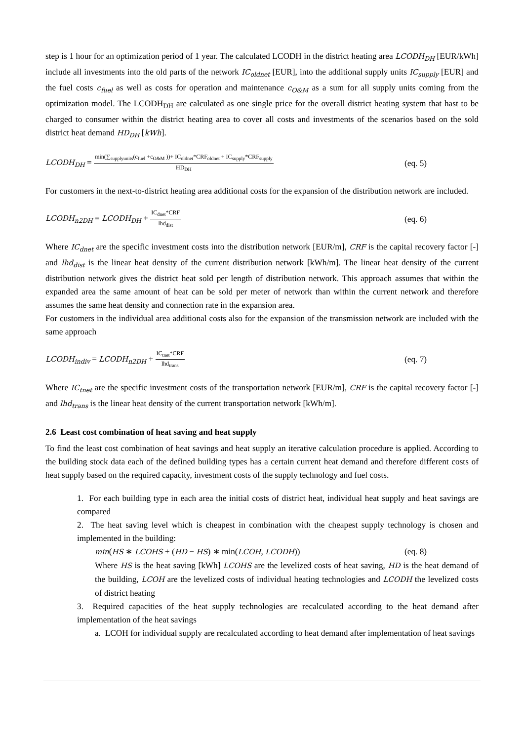step is 1 hour for an optimization period of 1 year. The calculated LCODH in the district heating area LCODH<sub>DH</sub> [EUR/kWh] include all investments into the old parts of the network IC<sub>oldnet</sub> [EUR], into the additional supply units IC<sub>supply</sub> [EUR] and the fuel costs c<sub>fuel</sub> as well as costs for operation and maintenance c<sub>O&M</sub> as a sum for all supply units coming from the optimization model. The LCODH<sub>DH</sub> are calculated as one single price for the overall district heating system that hast to be charged to consumer within the district heating area to cover all costs and investments of the scenarios based on the sold district heat demand HD<sub>DH</sub> [kWh].
LCODH<sub>DH</sub> = min(∑<sub>supplyunits</sub>(c<sub>fuel</sub> +c<sub>O&M</sub> ))+ IC<sub>oldnet</sub>*CRF<sub>oldnet</sub> + IC<sub>supply</sub>*CRF<sub>supply</sub> HD<sub>DH</sub>
(eq. 5)
For customers in the next-to-district heating area additional costs for the expansion of the distribution network are included.
LCODH<sub>n2DH</sub> = LCODH<sub>DH</sub> + IC<sub>dnet</sub>*CRF lhd<sub>dist</sub>
(eq. 6)
Where IC<sub>dnet</sub> are the specific investment costs into the distribution network [EUR/m], CRF is the capital recovery factor [-] and lhd<sub>dist</sub> is the linear heat density of the current distribution network [kWh/m]. The linear heat density of the current distribution network gives the district heat sold per length of distribution network. This approach assumes that within the expanded area the same amount of heat can be sold per meter of network than within the current network and therefore assumes the same heat density and connection rate in the expansion area.
For customers in the individual area additional costs also for the expansion of the transmission network are included with the same approach
LCODH<sub>indiv</sub> = LCODH<sub>n2DH</sub> + IC<sub>tnet</sub>*CRF lhd<sub>trans</sub>
(eq. 7)
Where IC<sub>tnet</sub> are the specific investment costs of the transportation network [EUR/m], CRF is the capital recovery factor [-] and lhd<sub>trans</sub> is the linear heat density of the current transportation network [kWh/m].
2.6 Least cost combination of heat saving and heat supply
To find the least cost combination of heat savings and heat supply an iterative calculation procedure is applied. According to the building stock data each of the defined building types has a certain current heat demand and therefore different costs of heat supply based on the required capacity, investment costs of the supply technology and fuel costs.
1. For each building type in each area the initial costs of district heat, individual heat supply and heat savings are compared
2. The heat saving level which is cheapest in combination with the cheapest supply technology is chosen and implemented in the building:
min(HS ∗ LCOHS + (HD − HS) ∗ min(LCOH, LCODH)) (eq. 8)
Where HS is the heat saving [kWh] LCOHS are the levelized costs of heat saving, HD is the heat demand of the building, LCOH are the levelized costs of individual heating technologies and LCODH the levelized costs of district heating
3. Required capacities of the heat supply technologies are recalculated according to the heat demand after implementation of the heat savings
a. LCOH for individual supply are recalculated according to heat demand after implementation of heat savings